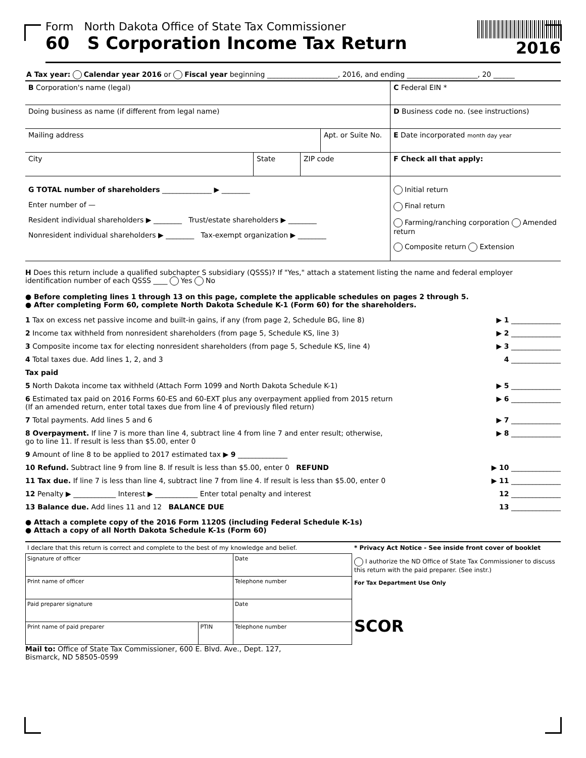Form North Dakota Office of State Tax Commissioner
60 S Corporation Income Tax Return
2016
A Tax year: Calendar year 2016 or Fiscal year beginning ____________________, 2016, and ending ____________________, 20 ______
B Corporation's name (legal) C Federal EIN *
Doing business as name (if different from legal name)
D Business code no. (see instructions)
Mailing address Apt. or Suite No.
E Date incorporated month day year
City State ZIP code F Check all that apply:
G TOTAL number of shareholders ______________ ▶ ________
Enter number of —
Resident individual shareholders ▶ ________ Trust/estate shareholders ▶ ________
Nonresident individual shareholders ▶ ________ Tax-exempt organization ▶ ________
Initial return
Final return
Farming/ranching corporation Amended return
Composite return Extension
H Does this return include a qualified subchapter S subsidiary (QSSS)? If "Yes," attach a statement listing the name and federal employer identification number of each QSSS ____ Yes No
● Before completing lines 1 through 13 on this page, complete the applicable schedules on pages 2 through 5.
● After completing Form 60, complete North Dakota Schedule K-1 (Form 60) for the shareholders.
1 Tax on excess net passive income and built-in gains, if any (from page 2, Schedule BG, line 8) ▶ 1 ______________
2 Income tax withheld from nonresident shareholders (from page 5, Schedule KS, line 3) ▶ 2 ______________
3 Composite income tax for electing nonresident shareholders (from page 5, Schedule KS, line 4) ▶ 3 ______________
4 Total taxes due. Add lines 1, 2, and 3 4 ______________
Tax paid
5 North Dakota income tax withheld (Attach Form 1099 and North Dakota Schedule K-1) ▶ 5 ______________
6 Estimated tax paid on 2016 Forms 60-ES and 60-EXT plus any overpayment applied from 2015 return
(If an amended return, enter total taxes due from line 4 of previously filed return) ▶ 6 ______________
7 Total payments. Add lines 5 and 6 ▶ 7 ______________
8 Overpayment. If line 7 is more than line 4, subtract line 4 from line 7 and enter result; otherwise,
go to line 11. If result is less than $5.00, enter 0 ▶ 8 ______________
9 Amount of line 8 to be applied to 2017 estimated tax ▶ 9 ______________
10 Refund. Subtract line 9 from line 8. If result is less than $5.00, enter 0 REFUND ▶ 10 ______________
11 Tax due. If line 7 is less than line 4, subtract line 7 from line 4. If result is less than $5.00, enter 0 ▶ 11 ______________
12 Penalty ▶ ____________ Interest ▶ ____________ Enter total penalty and interest 12 ______________
13 Balance due. Add lines 11 and 12 BALANCE DUE 13 ______________
● Attach a complete copy of the 2016 Form 1120S (including Federal Schedule K-1s)
● Attach a copy of all North Dakota Schedule K-1s (Form 60)
I declare that this return is correct and complete to the best of my knowledge and belief.
| Signature of officer | | Date |
| Print name of officer | | Telephone number |
| Paid preparer signature | | Date |
| Print name of paid preparer | PTIN | Telephone number |
* Privacy Act Notice - See inside front cover of booklet
I authorize the ND Office of State Tax Commissioner to discuss this return with the paid preparer. (See instr.)
For Tax Department Use Only
SCOR
Mail to: Office of State Tax Commissioner, 600 E. Blvd. Ave., Dept. 127,
Bismarck, ND 58505-0599